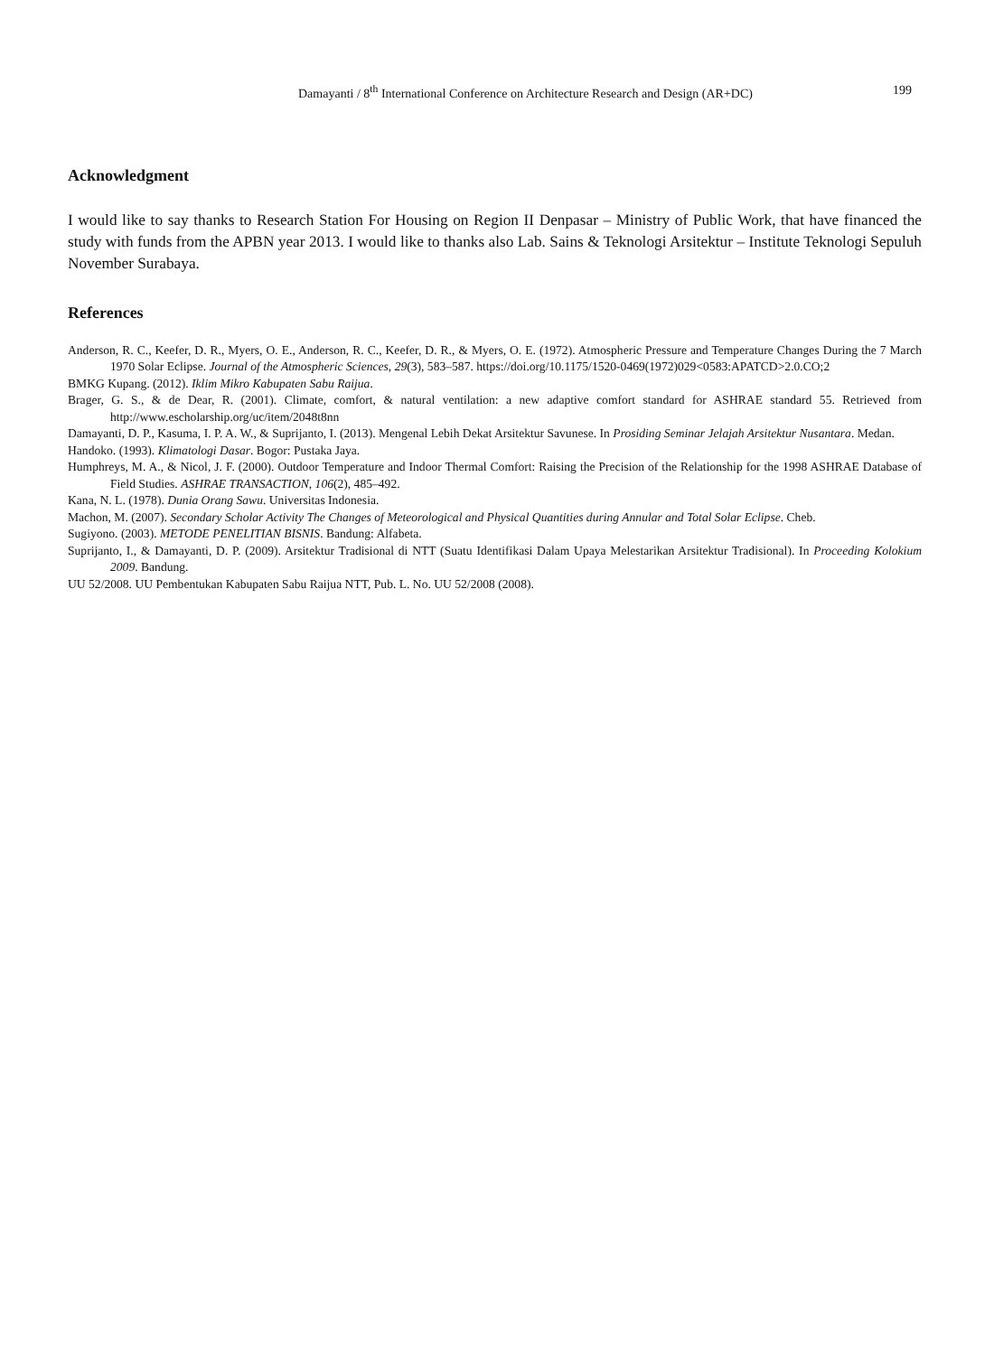Damayanti / 8<sup>th</sup> International Conference on Architecture Research and Design (AR+DC) 199
Acknowledgment
I would like to say thanks to Research Station For Housing on Region II Denpasar – Ministry of Public Work, that have financed the study with funds from the APBN year 2013. I would like to thanks also Lab. Sains & Teknologi Arsitektur – Institute Teknologi Sepuluh November Surabaya.
References
Anderson, R. C., Keefer, D. R., Myers, O. E., Anderson, R. C., Keefer, D. R., & Myers, O. E. (1972). Atmospheric Pressure and Temperature Changes During the 7 March 1970 Solar Eclipse. Journal of the Atmospheric Sciences, 29(3), 583–587. https://doi.org/10.1175/1520-0469(1972)029<0583:APATCD>2.0.CO;2
BMKG Kupang. (2012). Iklim Mikro Kabupaten Sabu Raijua.
Brager, G. S., & de Dear, R. (2001). Climate, comfort, & natural ventilation: a new adaptive comfort standard for ASHRAE standard 55. Retrieved from http://www.escholarship.org/uc/item/2048t8nn
Damayanti, D. P., Kasuma, I. P. A. W., & Suprijanto, I. (2013). Mengenal Lebih Dekat Arsitektur Savunese. In Prosiding Seminar Jelajah Arsitektur Nusantara. Medan.
Handoko. (1993). Klimatologi Dasar. Bogor: Pustaka Jaya.
Humphreys, M. A., & Nicol, J. F. (2000). Outdoor Temperature and Indoor Thermal Comfort: Raising the Precision of the Relationship for the 1998 ASHRAE Database of Field Studies. ASHRAE TRANSACTION, 106(2), 485–492.
Kana, N. L. (1978). Dunia Orang Sawu. Universitas Indonesia.
Machon, M. (2007). Secondary Scholar Activity The Changes of Meteorological and Physical Quantities during Annular and Total Solar Eclipse. Cheb.
Sugiyono. (2003). METODE PENELITIAN BISNIS. Bandung: Alfabeta.
Suprijanto, I., & Damayanti, D. P. (2009). Arsitektur Tradisional di NTT (Suatu Identifikasi Dalam Upaya Melestarikan Arsitektur Tradisional). In Proceeding Kolokium 2009. Bandung.
UU 52/2008. UU Pembentukan Kabupaten Sabu Raijua NTT, Pub. L. No. UU 52/2008 (2008).